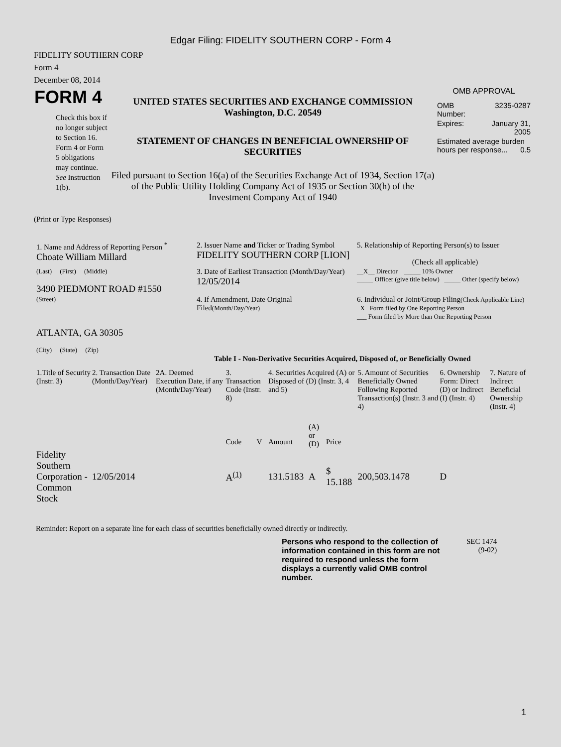Edgar Filing: FIDELITY SOUTHERN CORP - Form 4
FIDELITY SOUTHERN CORP
Form 4
December 08, 2014
| FORM 4 Check this box if no longer subject to Section 16. Form 4 or Form 5 obligations may continue. See Instruction 1(b). | UNITED STATES SECURITIES AND EXCHANGE COMMISSION Washington, D.C. 20549 STATEMENT OF CHANGES IN BENEFICIAL OWNERSHIP OF SECURITIES Filed pursuant to Section 16(a) of the Securities Exchange Act of 1934, Section 17(a) of the Public Utility Holding Company Act of 1935 or Section 30(h) of the Investment Company Act of 1940 | OMB APPROVAL / OMB Number: / 3235-0287 / / Expires: / January 31, 2005 / / Estimated average burden hours per response... 0.5 / / |
(Print or Type Responses)
| 1. Name and Address of Reporting Person <sup>*</sup> Choate William Millard | 2. Issuer Name and Ticker or Trading Symbol FIDELITY SOUTHERN CORP [LION] | 5. Relationship of Reporting Person(s) to Issuer (Check all applicable) |
| (Last) (First) (Middle) 3490 PIEDMONT ROAD #1550 | 3. Date of Earliest Transaction (Month/Day/Year) 12/05/2014 | __X__ Director _____ 10% Owner _____ Officer (give title below) _____ Other (specify below) |
| (Street) ATLANTA, GA 30305 (City) (State) (Zip) | 4. If Amendment, Date Original Filed (Month/Day/Year) | 6. Individual or Joint/Group Filing (Check Applicable Line) _X_ Form filed by One Reporting Person ___ Form filed by More than One Reporting Person |
Table I - Non-Derivative Securities Acquired, Disposed of, or Beneficially Owned
| 1.Title of Security (Instr. 3) | 2. Transaction Date (Month/Day/Year) | 2A. Deemed Execution Date, if any (Month/Day/Year) | 3. Transaction Code (Instr. 8) | | 4. Securities Acquired (A) or Disposed of (D) (Instr. 3, 4 and 5) | | | 5. Amount of Securities Beneficially Owned Following Reported Transaction(s) (Instr. 3 and 4) | 6. Ownership Form: Direct (D) or Indirect (I) (Instr. 4) | 7. Nature of Indirect Beneficial Ownership (Instr. 4) |
| --- | --- | --- | --- | --- | --- | --- | --- | --- | --- | --- |
| | | | Code | V | Amount | (A) or (D) | Price | | | |
| Fidelity Southern Corporation - Common Stock | 12/05/2014 | | A<sup>(1)</sup> | | 131.5183 | A | $ 15.188 | 200,503.1478 | D | |
Reminder: Report on a separate line for each class of securities beneficially owned directly or indirectly.
| Persons who respond to the collection of information contained in this form are not required to respond unless the form displays a currently valid OMB control number. | SEC 1474 (9-02) |
1